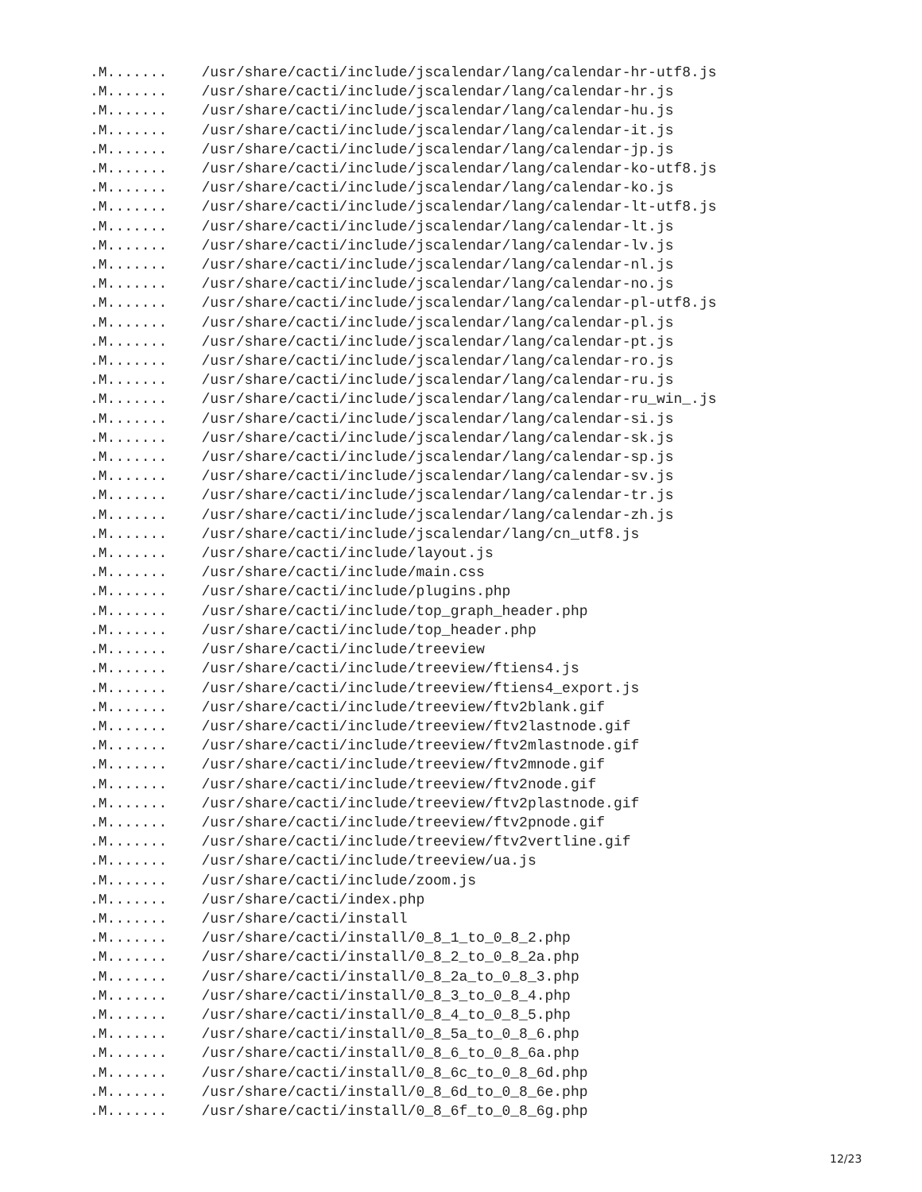.M.......    /usr/share/cacti/include/jscalendar/lang/calendar-hr-utf8.js
.M.......    /usr/share/cacti/include/jscalendar/lang/calendar-hr.js
.M.......    /usr/share/cacti/include/jscalendar/lang/calendar-hu.js
.M.......    /usr/share/cacti/include/jscalendar/lang/calendar-it.js
.M.......    /usr/share/cacti/include/jscalendar/lang/calendar-jp.js
.M.......    /usr/share/cacti/include/jscalendar/lang/calendar-ko-utf8.js
.M.......    /usr/share/cacti/include/jscalendar/lang/calendar-ko.js
.M.......    /usr/share/cacti/include/jscalendar/lang/calendar-lt-utf8.js
.M.......    /usr/share/cacti/include/jscalendar/lang/calendar-lt.js
.M.......    /usr/share/cacti/include/jscalendar/lang/calendar-lv.js
.M.......    /usr/share/cacti/include/jscalendar/lang/calendar-nl.js
.M.......    /usr/share/cacti/include/jscalendar/lang/calendar-no.js
.M.......    /usr/share/cacti/include/jscalendar/lang/calendar-pl-utf8.js
.M.......    /usr/share/cacti/include/jscalendar/lang/calendar-pl.js
.M.......    /usr/share/cacti/include/jscalendar/lang/calendar-pt.js
.M.......    /usr/share/cacti/include/jscalendar/lang/calendar-ro.js
.M.......    /usr/share/cacti/include/jscalendar/lang/calendar-ru.js
.M.......    /usr/share/cacti/include/jscalendar/lang/calendar-ru_win_.js
.M.......    /usr/share/cacti/include/jscalendar/lang/calendar-si.js
.M.......    /usr/share/cacti/include/jscalendar/lang/calendar-sk.js
.M.......    /usr/share/cacti/include/jscalendar/lang/calendar-sp.js
.M.......    /usr/share/cacti/include/jscalendar/lang/calendar-sv.js
.M.......    /usr/share/cacti/include/jscalendar/lang/calendar-tr.js
.M.......    /usr/share/cacti/include/jscalendar/lang/calendar-zh.js
.M.......    /usr/share/cacti/include/jscalendar/lang/cn_utf8.js
.M.......    /usr/share/cacti/include/layout.js
.M.......    /usr/share/cacti/include/main.css
.M.......    /usr/share/cacti/include/plugins.php
.M.......    /usr/share/cacti/include/top_graph_header.php
.M.......    /usr/share/cacti/include/top_header.php
.M.......    /usr/share/cacti/include/treeview
.M.......    /usr/share/cacti/include/treeview/ftiens4.js
.M.......    /usr/share/cacti/include/treeview/ftiens4_export.js
.M.......    /usr/share/cacti/include/treeview/ftv2blank.gif
.M.......    /usr/share/cacti/include/treeview/ftv2lastnode.gif
.M.......    /usr/share/cacti/include/treeview/ftv2mlastnode.gif
.M.......    /usr/share/cacti/include/treeview/ftv2mnode.gif
.M.......    /usr/share/cacti/include/treeview/ftv2node.gif
.M.......    /usr/share/cacti/include/treeview/ftv2plastnode.gif
.M.......    /usr/share/cacti/include/treeview/ftv2pnode.gif
.M.......    /usr/share/cacti/include/treeview/ftv2vertline.gif
.M.......    /usr/share/cacti/include/treeview/ua.js
.M.......    /usr/share/cacti/include/zoom.js
.M.......    /usr/share/cacti/index.php
.M.......    /usr/share/cacti/install
.M.......    /usr/share/cacti/install/0_8_1_to_0_8_2.php
.M.......    /usr/share/cacti/install/0_8_2_to_0_8_2a.php
.M.......    /usr/share/cacti/install/0_8_2a_to_0_8_3.php
.M.......    /usr/share/cacti/install/0_8_3_to_0_8_4.php
.M.......    /usr/share/cacti/install/0_8_4_to_0_8_5.php
.M.......    /usr/share/cacti/install/0_8_5a_to_0_8_6.php
.M.......    /usr/share/cacti/install/0_8_6_to_0_8_6a.php
.M.......    /usr/share/cacti/install/0_8_6c_to_0_8_6d.php
.M.......    /usr/share/cacti/install/0_8_6d_to_0_8_6e.php
.M.......    /usr/share/cacti/install/0_8_6f_to_0_8_6g.php
12/23